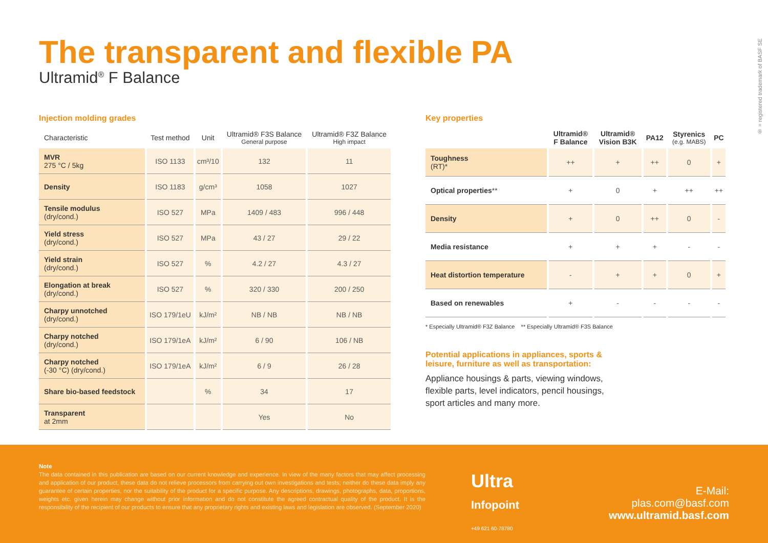The transparent and flexible PA
Ultramid<sup>®</sup> F Balance
® = registered trademark of BASF SE
Injection molding grades
| Characteristic | Test method | Unit | Ultramid® F3S Balance General purpose | Ultramid® F3Z Balance High impact |
| --- | --- | --- | --- | --- |
| MVR 275 °C / 5kg | ISO 1133 | cm³/10 | 132 | 11 |
| Density | ISO 1183 | g/cm³ | 1058 | 1027 |
| Tensile modulus (dry/cond.) | ISO 527 | MPa | 1409 / 483 | 996 / 448 |
| Yield stress (dry/cond.) | ISO 527 | MPa | 43 / 27 | 29 / 22 |
| Yield strain (dry/cond.) | ISO 527 | % | 4.2 / 27 | 4.3 / 27 |
| Elongation at break (dry/cond.) | ISO 527 | % | 320 / 330 | 200 / 250 |
| Charpy unnotched (dry/cond.) | ISO 179/1eU | kJ/m² | NB / NB | NB / NB |
| Charpy notched (dry/cond.) | ISO 179/1eA | kJ/m² | 6 / 90 | 106 / NB |
| Charpy notched (-30 °C) (dry/cond.) | ISO 179/1eA | kJ/m² | 6 / 9 | 26 / 28 |
| Share bio-based feedstock | | % | 34 | 17 |
| Transparent at 2mm | | | Yes | No |
Key properties
| | Ultramid® F Balance | Ultramid® Vision B3K | PA12 | Styrenics (e.g. MABS) | PC |
| --- | --- | --- | --- | --- | --- |
| Toughness (RT)* | ++ | + | ++ | 0 | + |
| Optical properties ** | + | 0 | + | ++ | ++ |
| Density | + | 0 | ++ | 0 | - |
| Media resistance | + | + | + | - | - |
| Heat distortion temperature | - | + | + | 0 | + |
| Based on renewables | + | - | - | - | - |
* Especially Ultramid® F3Z Balance ** Especially Ultramid® F3S Balance
Potential applications in appliances, sports & leisure, furniture as well as transportation:
Appliance housings & parts, viewing windows, flexible parts, level indicators, pencil housings, sport articles and many more.
Note
The data contained in this publication are based on our current knowledge and experience. In view of the many factors that may affect processing and application of our product, these data do not relieve processors from carrying out own investigations and tests; neither do these data imply any guarantee of certain properties, nor the suitability of the product for a specific purpose. Any descriptions, drawings, photographs, data, proportions, weights etc. given herein may change without prior information and do not constitute the agreed contractual quality of the product. It is the responsibility of the recipient of our products to ensure that any proprietary rights and existing laws and legislation are observed. (September 2020)
Ultra
Infopoint
+49 621 60-78780
E-Mail: plas.com@basf.com
www.ultramid.basf.com